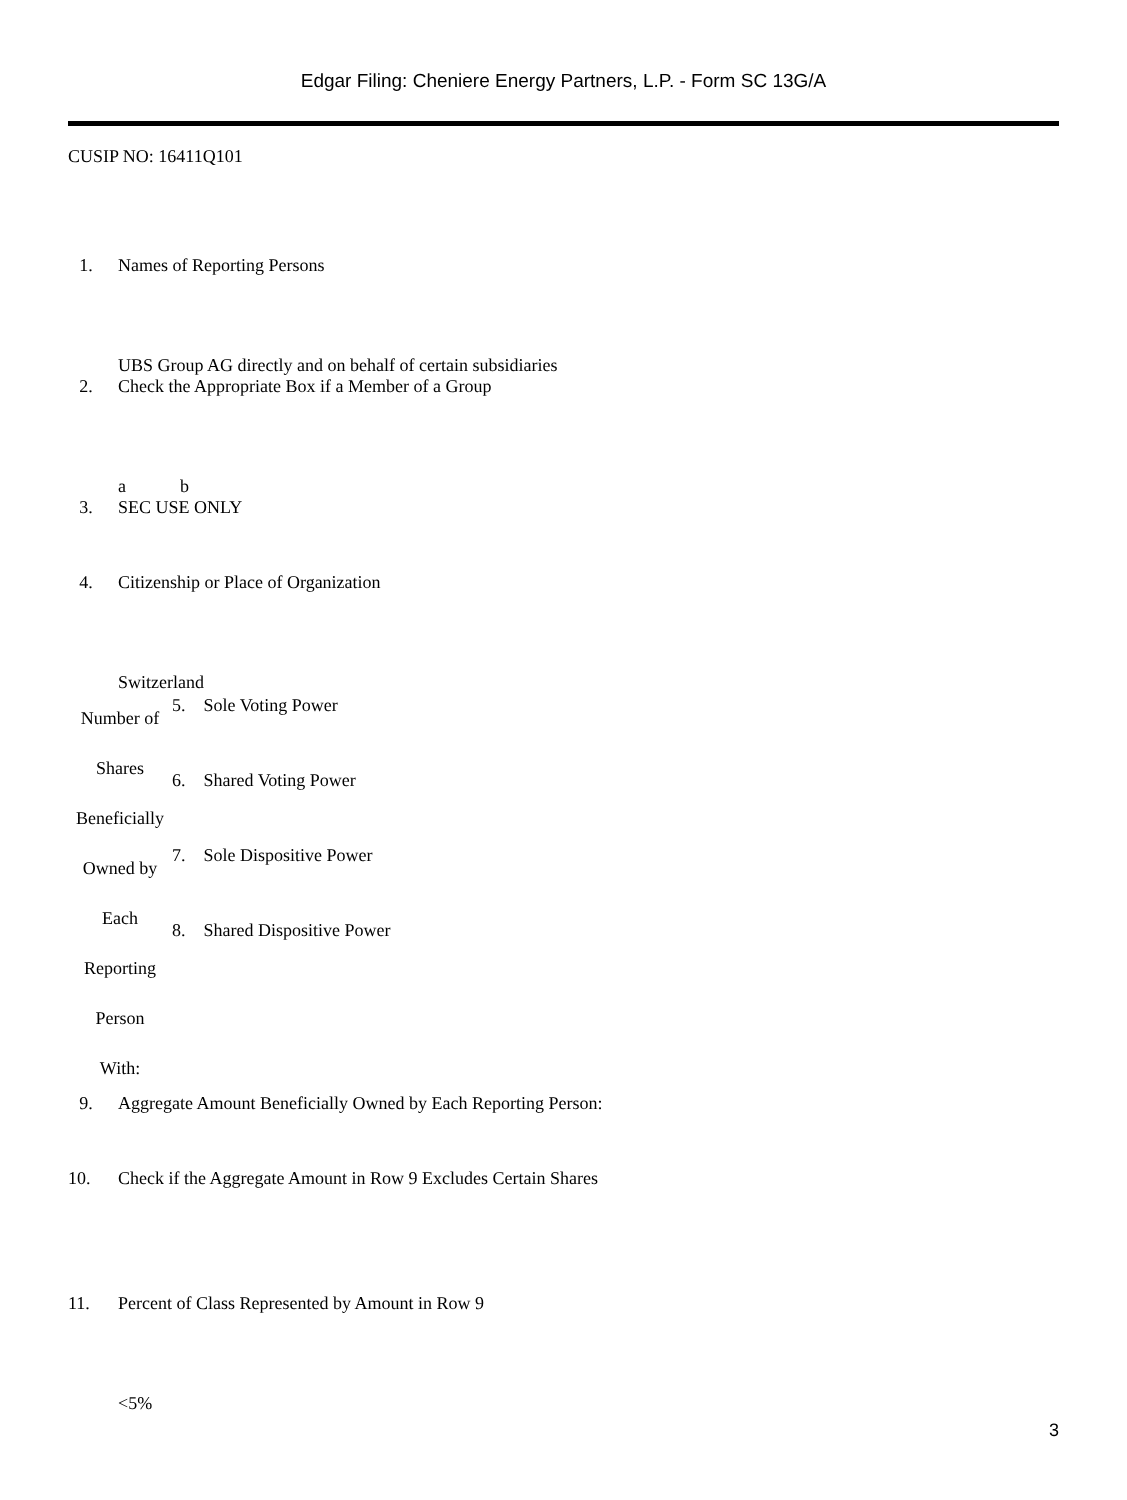Edgar Filing: Cheniere Energy Partners, L.P. - Form SC 13G/A
CUSIP NO: 16411Q101
| 1. | Names of Reporting Persons |
| | UBS Group AG directly and on behalf of certain subsidiaries |
| 2. | Check the Appropriate Box if a Member of a Group |
| | a b |
| 3. | SEC USE ONLY |
| 4. | Citizenship or Place of Organization |
| | Switzerland |
| Number of Shares Beneficially Owned by Each Reporting Person With: | 5. Sole Voting Power 6. Shared Voting Power 7. Sole Dispositive Power 8. Shared Dispositive Power |
| 9. | Aggregate Amount Beneficially Owned by Each Reporting Person: |
| 10. | Check if the Aggregate Amount in Row 9 Excludes Certain Shares |
| 11. | Percent of Class Represented by Amount in Row 9 |
| | <5% |
3